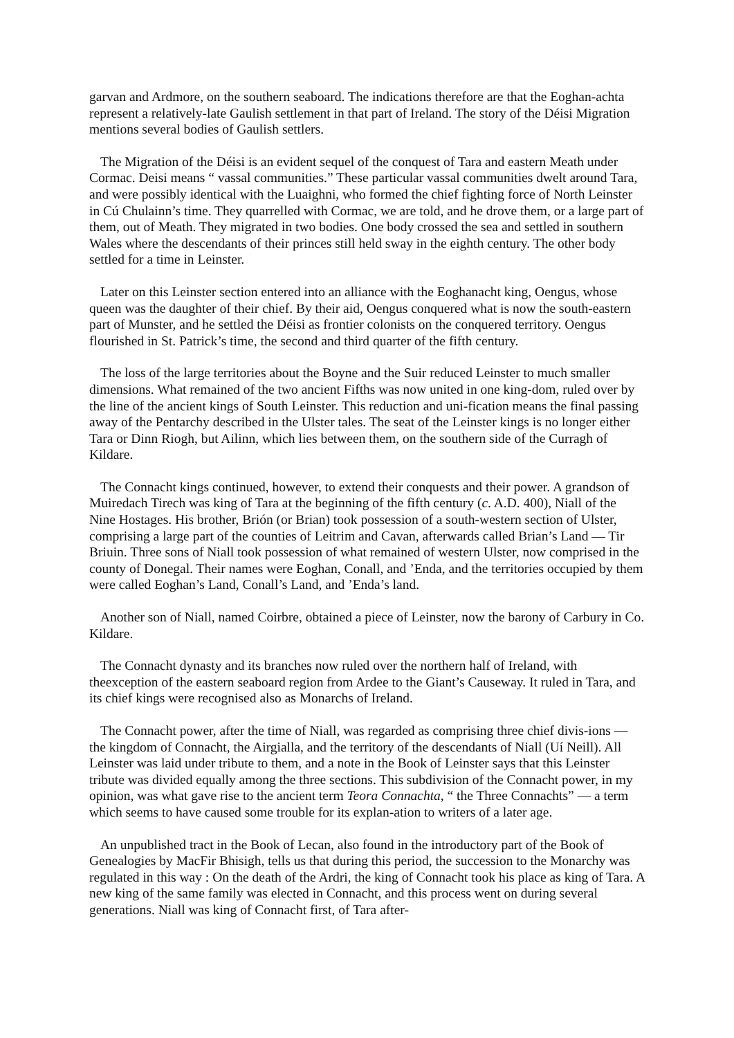garvan and Ardmore, on the southern seaboard. The indications therefore are that the Eoghan-achta represent a relatively-late Gaulish settlement in that part of Ireland. The story of the Déisi Migration mentions several bodies of Gaulish settlers.
The Migration of the Déisi is an evident sequel of the conquest of Tara and eastern Meath under Cormac. Deisi means “ vassal communities.” These particular vassal communities dwelt around Tara, and were possibly identical with the Luaighni, who formed the chief fighting force of North Leinster in Cú Chulainn’s time. They quarrelled with Cormac, we are told, and he drove them, or a large part of them, out of Meath. They migrated in two bodies. One body crossed the sea and settled in southern Wales where the descendants of their princes still held sway in the eighth century. The other body settled for a time in Leinster.
Later on this Leinster section entered into an alliance with the Eoghanacht king, Oengus, whose queen was the daughter of their chief. By their aid, Oengus conquered what is now the south-eastern part of Munster, and he settled the Déisi as frontier colonists on the conquered territory. Oengus flourished in St. Patrick’s time, the second and third quarter of the fifth century.
The loss of the large territories about the Boyne and the Suir reduced Leinster to much smaller dimensions. What remained of the two ancient Fifths was now united in one king-dom, ruled over by the line of the ancient kings of South Leinster. This reduction and uni-fication means the final passing away of the Pentarchy described in the Ulster tales. The seat of the Leinster kings is no longer either Tara or Dinn Riogh, but Ailinn, which lies between them, on the southern side of the Curragh of Kildare.
The Connacht kings continued, however, to extend their conquests and their power. A grandson of Muiredach Tirech was king of Tara at the beginning of the fifth century (c. A.D. 400), Niall of the Nine Hostages. His brother, Brión (or Brian) took possession of a south-western section of Ulster, comprising a large part of the counties of Leitrim and Cavan, afterwards called Brian’s Land — Tir Briuin. Three sons of Niall took possession of what remained of western Ulster, now comprised in the county of Donegal. Their names were Eoghan, Conall, and ’Enda, and the territories occupied by them were called Eoghan’s Land, Conall’s Land, and ’Enda’s land.
Another son of Niall, named Coirbre, obtained a piece of Leinster, now the barony of Carbury in Co. Kildare.
The Connacht dynasty and its branches now ruled over the northern half of Ireland, with theexception of the eastern seaboard region from Ardee to the Giant’s Causeway. It ruled in Tara, and its chief kings were recognised also as Monarchs of Ireland.
The Connacht power, after the time of Niall, was regarded as comprising three chief divis-ions — the kingdom of Connacht, the Airgialla, and the territory of the descendants of Niall (Uí Neill). All Leinster was laid under tribute to them, and a note in the Book of Leinster says that this Leinster tribute was divided equally among the three sections. This subdivision of the Connacht power, in my opinion, was what gave rise to the ancient term Teora Connachta, “ the Three Connachts” — a term which seems to have caused some trouble for its explan-ation to writers of a later age.
An unpublished tract in the Book of Lecan, also found in the introductory part of the Book of Genealogies by MacFir Bhisigh, tells us that during this period, the succession to the Monarchy was regulated in this way : On the death of the Ardri, the king of Connacht took his place as king of Tara. A new king of the same family was elected in Connacht, and this process went on during several generations. Niall was king of Connacht first, of Tara after-